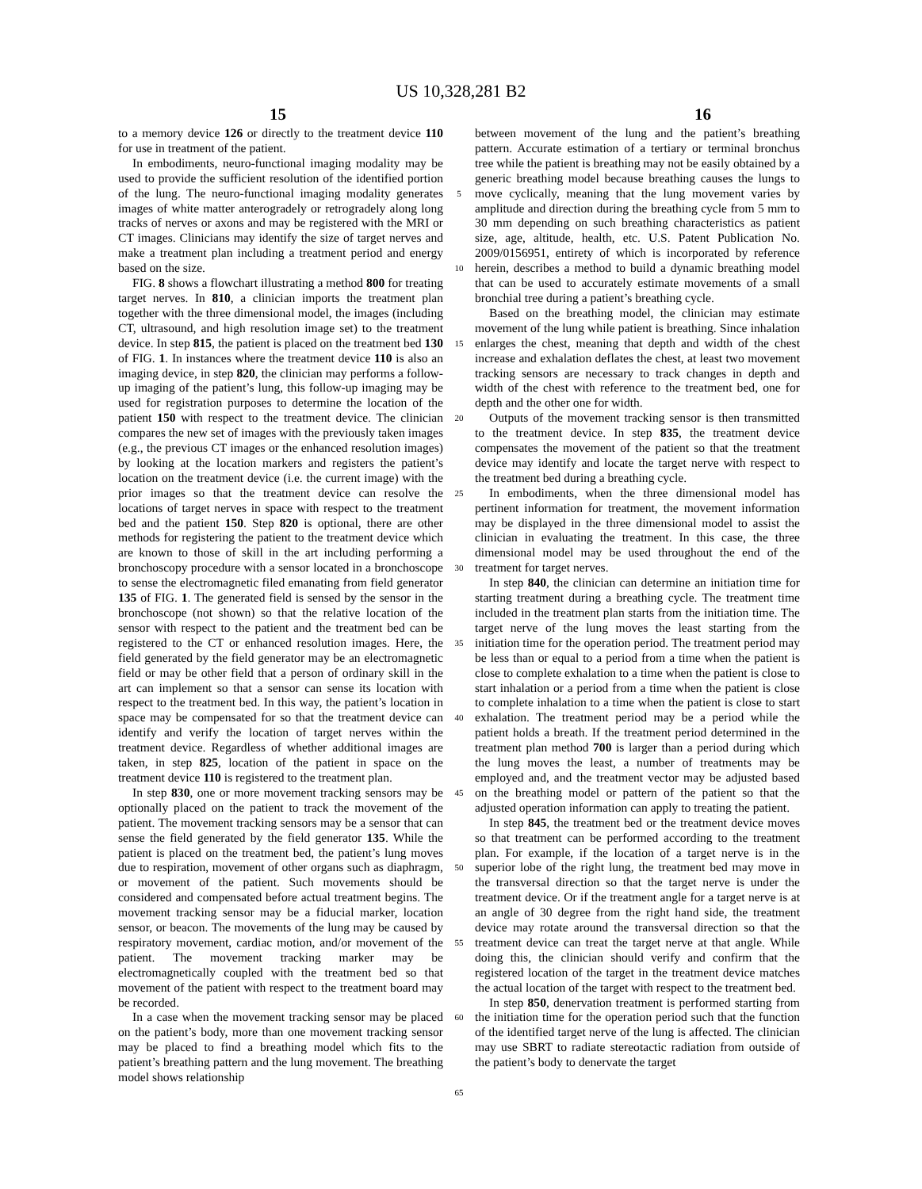US 10,328,281 B2
15 16
to a memory device 126 or directly to the treatment device 110 for use in treatment of the patient.
In embodiments, neuro-functional imaging modality may be used to provide the sufficient resolution of the identified portion of the lung. The neuro-functional imaging modality generates images of white matter anterogradely or retrogradely along long tracks of nerves or axons and may be registered with the MRI or CT images. Clinicians may identify the size of target nerves and make a treatment plan including a treatment period and energy based on the size.
FIG. 8 shows a flowchart illustrating a method 800 for treating target nerves. In 810, a clinician imports the treatment plan together with the three dimensional model, the images (including CT, ultrasound, and high resolution image set) to the treatment device. In step 815, the patient is placed on the treatment bed 130 of FIG. 1. In instances where the treatment device 110 is also an imaging device, in step 820, the clinician may performs a follow-up imaging of the patient’s lung, this follow-up imaging may be used for registration purposes to determine the location of the patient 150 with respect to the treatment device. The clinician compares the new set of images with the previously taken images (e.g., the previous CT images or the enhanced resolution images) by looking at the location markers and registers the patient’s location on the treatment device (i.e. the current image) with the prior images so that the treatment device can resolve the locations of target nerves in space with respect to the treatment bed and the patient 150. Step 820 is optional, there are other methods for registering the patient to the treatment device which are known to those of skill in the art including performing a bronchoscopy procedure with a sensor located in a bronchoscope to sense the electromagnetic filed emanating from field generator 135 of FIG. 1. The generated field is sensed by the sensor in the bronchoscope (not shown) so that the relative location of the sensor with respect to the patient and the treatment bed can be registered to the CT or enhanced resolution images. Here, the field generated by the field generator may be an electromagnetic field or may be other field that a person of ordinary skill in the art can implement so that a sensor can sense its location with respect to the treatment bed. In this way, the patient’s location in space may be compensated for so that the treatment device can identify and verify the location of target nerves within the treatment device. Regardless of whether additional images are taken, in step 825, location of the patient in space on the treatment device 110 is registered to the treatment plan.
In step 830, one or more movement tracking sensors may be optionally placed on the patient to track the movement of the patient. The movement tracking sensors may be a sensor that can sense the field generated by the field generator 135. While the patient is placed on the treatment bed, the patient’s lung moves due to respiration, movement of other organs such as diaphragm, or movement of the patient. Such movements should be considered and compensated before actual treatment begins. The movement tracking sensor may be a fiducial marker, location sensor, or beacon. The movements of the lung may be caused by respiratory movement, cardiac motion, and/or movement of the patient. The movement tracking marker may be electromagnetically coupled with the treatment bed so that movement of the patient with respect to the treatment board may be recorded.
In a case when the movement tracking sensor may be placed on the patient’s body, more than one movement tracking sensor may be placed to find a breathing model which fits to the patient’s breathing pattern and the lung movement. The breathing model shows relationship
5
10
15
20
25
30
35
40
45
50
55
60
65
between movement of the lung and the patient’s breathing pattern. Accurate estimation of a tertiary or terminal bronchus tree while the patient is breathing may not be easily obtained by a generic breathing model because breathing causes the lungs to move cyclically, meaning that the lung movement varies by amplitude and direction during the breathing cycle from 5 mm to 30 mm depending on such breathing characteristics as patient size, age, altitude, health, etc. U.S. Patent Publication No. 2009/0156951, entirety of which is incorporated by reference herein, describes a method to build a dynamic breathing model that can be used to accurately estimate movements of a small bronchial tree during a patient’s breathing cycle.
Based on the breathing model, the clinician may estimate movement of the lung while patient is breathing. Since inhalation enlarges the chest, meaning that depth and width of the chest increase and exhalation deflates the chest, at least two movement tracking sensors are necessary to track changes in depth and width of the chest with reference to the treatment bed, one for depth and the other one for width.
Outputs of the movement tracking sensor is then transmitted to the treatment device. In step 835, the treatment device compensates the movement of the patient so that the treatment device may identify and locate the target nerve with respect to the treatment bed during a breathing cycle.
In embodiments, when the three dimensional model has pertinent information for treatment, the movement information may be displayed in the three dimensional model to assist the clinician in evaluating the treatment. In this case, the three dimensional model may be used throughout the end of the treatment for target nerves.
In step 840, the clinician can determine an initiation time for starting treatment during a breathing cycle. The treatment time included in the treatment plan starts from the initiation time. The target nerve of the lung moves the least starting from the initiation time for the operation period. The treatment period may be less than or equal to a period from a time when the patient is close to complete exhalation to a time when the patient is close to start inhalation or a period from a time when the patient is close to complete inhalation to a time when the patient is close to start exhalation. The treatment period may be a period while the patient holds a breath. If the treatment period determined in the treatment plan method 700 is larger than a period during which the lung moves the least, a number of treatments may be employed and, and the treatment vector may be adjusted based on the breathing model or pattern of the patient so that the adjusted operation information can apply to treating the patient.
In step 845, the treatment bed or the treatment device moves so that treatment can be performed according to the treatment plan. For example, if the location of a target nerve is in the superior lobe of the right lung, the treatment bed may move in the transversal direction so that the target nerve is under the treatment device. Or if the treatment angle for a target nerve is at an angle of 30 degree from the right hand side, the treatment device may rotate around the transversal direction so that the treatment device can treat the target nerve at that angle. While doing this, the clinician should verify and confirm that the registered location of the target in the treatment device matches the actual location of the target with respect to the treatment bed.
In step 850, denervation treatment is performed starting from the initiation time for the operation period such that the function of the identified target nerve of the lung is affected. The clinician may use SBRT to radiate stereotactic radiation from outside of the patient’s body to denervate the target